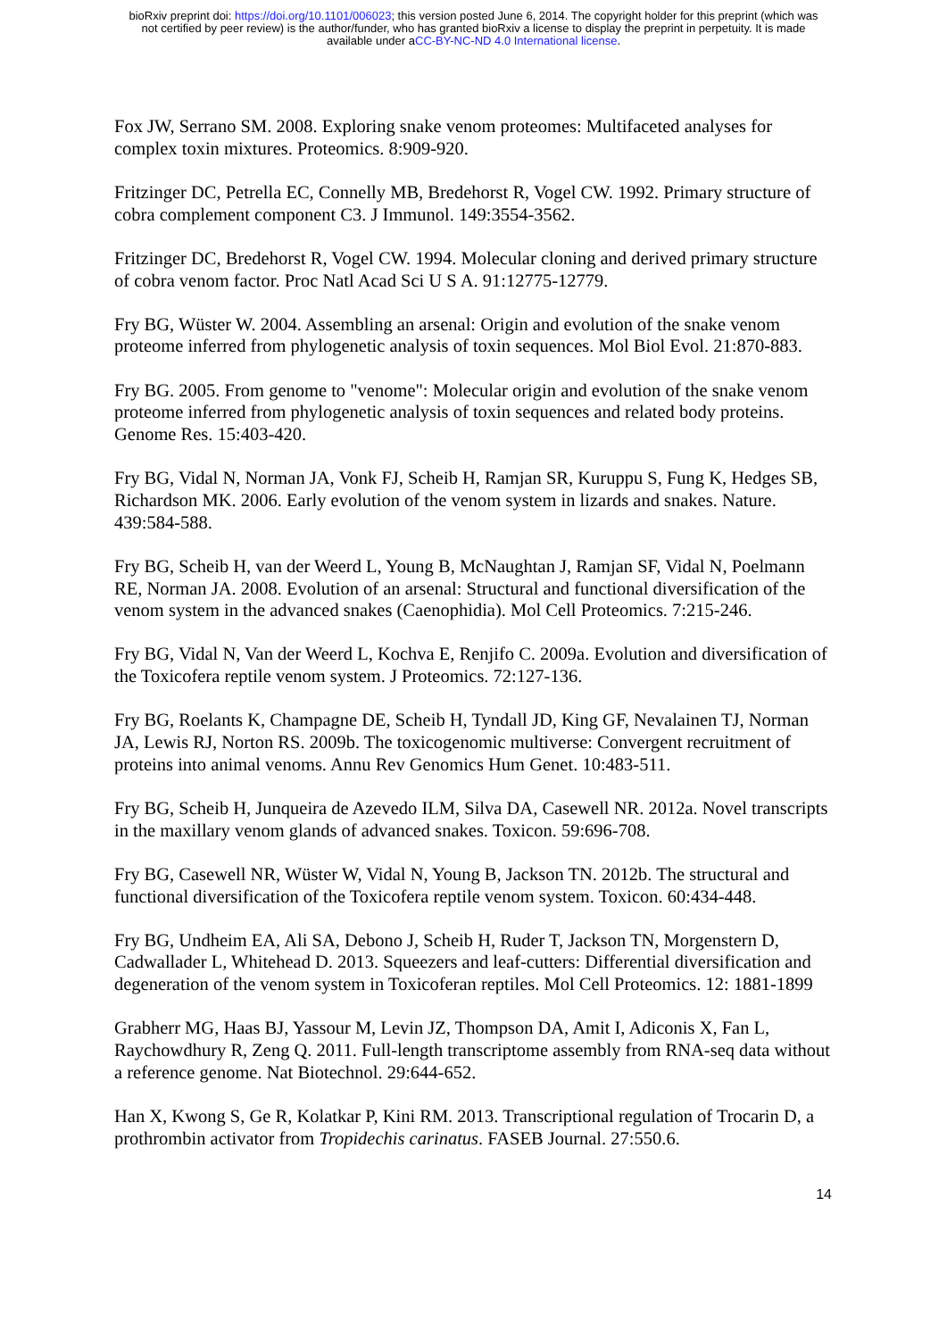bioRxiv preprint doi: https://doi.org/10.1101/006023; this version posted June 6, 2014. The copyright holder for this preprint (which was
not certified by peer review) is the author/funder, who has granted bioRxiv a license to display the preprint in perpetuity. It is made
available under aCC-BY-NC-ND 4.0 International license.
Fox JW, Serrano SM. 2008. Exploring snake venom proteomes: Multifaceted analyses for complex toxin mixtures. Proteomics. 8:909-920.
Fritzinger DC, Petrella EC, Connelly MB, Bredehorst R, Vogel CW. 1992. Primary structure of cobra complement component C3. J Immunol. 149:3554-3562.
Fritzinger DC, Bredehorst R, Vogel CW. 1994. Molecular cloning and derived primary structure of cobra venom factor. Proc Natl Acad Sci U S A. 91:12775-12779.
Fry BG, Wüster W. 2004. Assembling an arsenal: Origin and evolution of the snake venom proteome inferred from phylogenetic analysis of toxin sequences. Mol Biol Evol. 21:870-883.
Fry BG. 2005. From genome to "venome": Molecular origin and evolution of the snake venom proteome inferred from phylogenetic analysis of toxin sequences and related body proteins. Genome Res. 15:403-420.
Fry BG, Vidal N, Norman JA, Vonk FJ, Scheib H, Ramjan SR, Kuruppu S, Fung K, Hedges SB, Richardson MK. 2006. Early evolution of the venom system in lizards and snakes. Nature. 439:584-588.
Fry BG, Scheib H, van der Weerd L, Young B, McNaughtan J, Ramjan SF, Vidal N, Poelmann RE, Norman JA. 2008. Evolution of an arsenal: Structural and functional diversification of the venom system in the advanced snakes (Caenophidia). Mol Cell Proteomics. 7:215-246.
Fry BG, Vidal N, Van der Weerd L, Kochva E, Renjifo C. 2009a. Evolution and diversification of the Toxicofera reptile venom system. J Proteomics. 72:127-136.
Fry BG, Roelants K, Champagne DE, Scheib H, Tyndall JD, King GF, Nevalainen TJ, Norman JA, Lewis RJ, Norton RS. 2009b. The toxicogenomic multiverse: Convergent recruitment of proteins into animal venoms. Annu Rev Genomics Hum Genet. 10:483-511.
Fry BG, Scheib H, Junqueira de Azevedo ILM, Silva DA, Casewell NR. 2012a. Novel transcripts in the maxillary venom glands of advanced snakes. Toxicon. 59:696-708.
Fry BG, Casewell NR, Wüster W, Vidal N, Young B, Jackson TN. 2012b. The structural and functional diversification of the Toxicofera reptile venom system. Toxicon. 60:434-448.
Fry BG, Undheim EA, Ali SA, Debono J, Scheib H, Ruder T, Jackson TN, Morgenstern D, Cadwallader L, Whitehead D. 2013. Squeezers and leaf-cutters: Differential diversification and degeneration of the venom system in Toxicoferan reptiles. Mol Cell Proteomics. 12: 1881-1899
Grabherr MG, Haas BJ, Yassour M, Levin JZ, Thompson DA, Amit I, Adiconis X, Fan L, Raychowdhury R, Zeng Q. 2011. Full-length transcriptome assembly from RNA-seq data without a reference genome. Nat Biotechnol. 29:644-652.
Han X, Kwong S, Ge R, Kolatkar P, Kini RM. 2013. Transcriptional regulation of Trocarin D, a prothrombin activator from Tropidechis carinatus. FASEB Journal. 27:550.6.
14